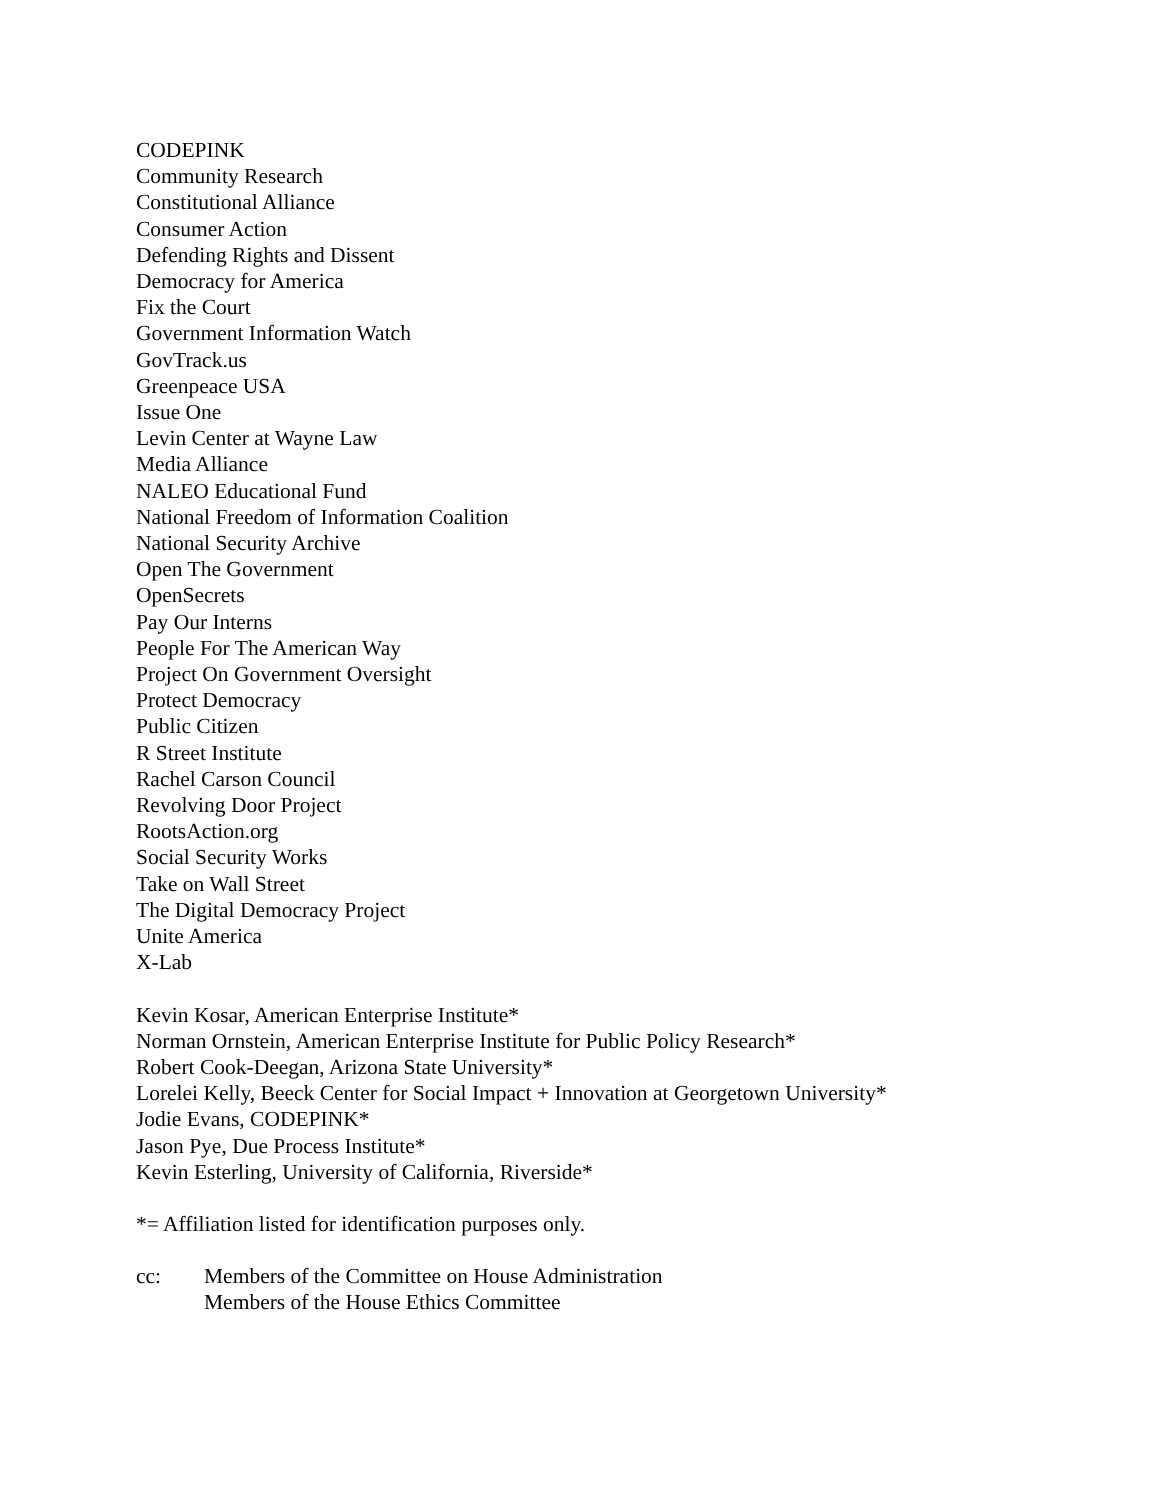CODEPINK
Community Research
Constitutional Alliance
Consumer Action
Defending Rights and Dissent
Democracy for America
Fix the Court
Government Information Watch
GovTrack.us
Greenpeace USA
Issue One
Levin Center at Wayne Law
Media Alliance
NALEO Educational Fund
National Freedom of Information Coalition
National Security Archive
Open The Government
OpenSecrets
Pay Our Interns
People For The American Way
Project On Government Oversight
Protect Democracy
Public Citizen
R Street Institute
Rachel Carson Council
Revolving Door Project
RootsAction.org
Social Security Works
Take on Wall Street
The Digital Democracy Project
Unite America
X-Lab
Kevin Kosar, American Enterprise Institute*
Norman Ornstein, American Enterprise Institute for Public Policy Research*
Robert Cook-Deegan, Arizona State University*
Lorelei Kelly, Beeck Center for Social Impact + Innovation at Georgetown University*
Jodie Evans, CODEPINK*
Jason Pye, Due Process Institute*
Kevin Esterling, University of California, Riverside*
*= Affiliation listed for identification purposes only.
cc: Members of the Committee on House Administration
Members of the House Ethics Committee